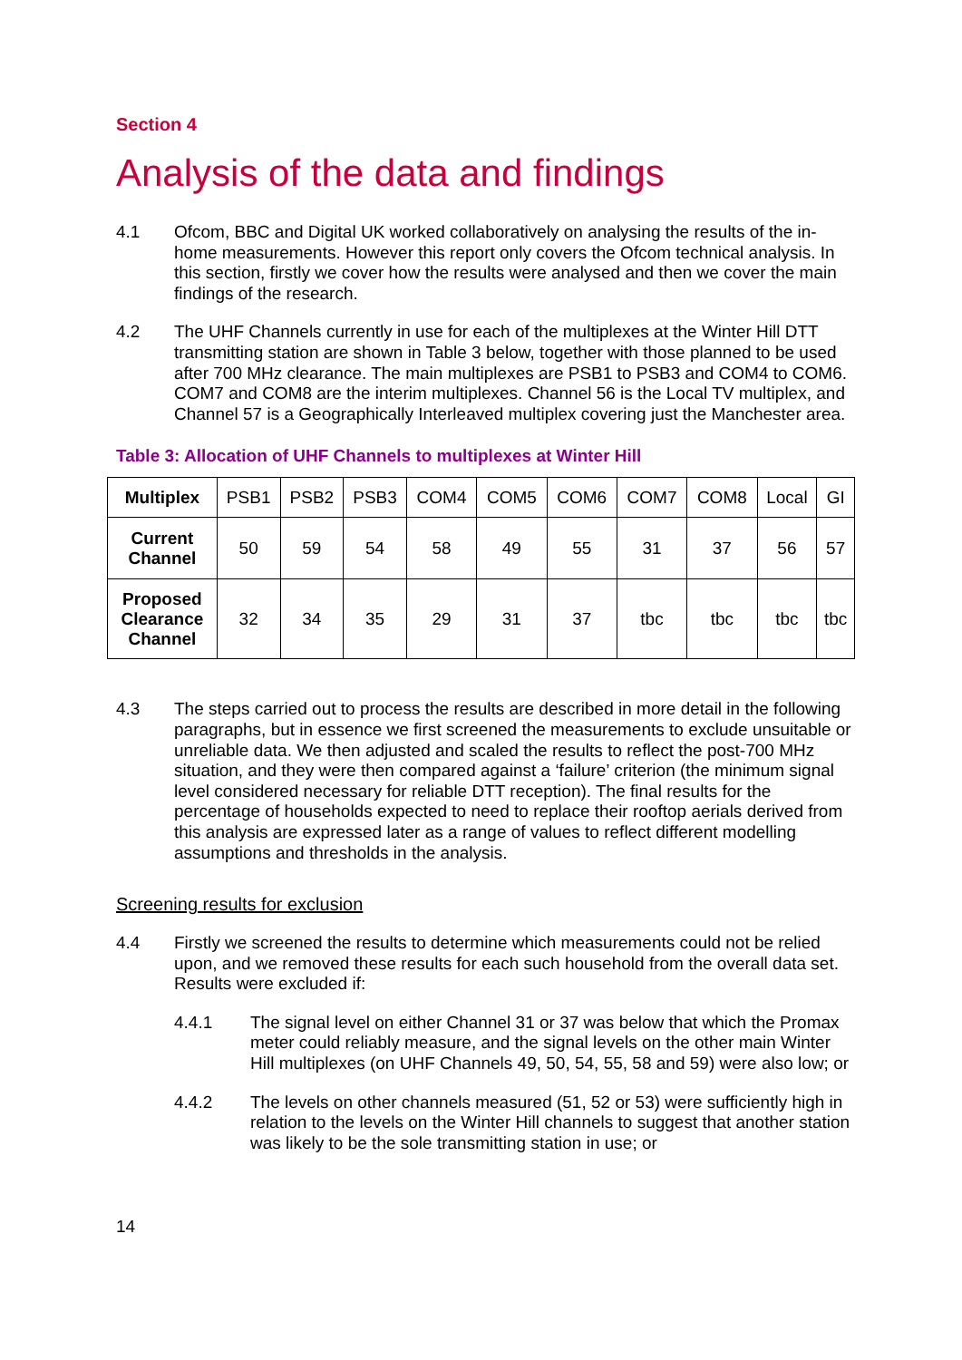Section 4
Analysis of the data and findings
4.1 Ofcom, BBC and Digital UK worked collaboratively on analysing the results of the in-home measurements. However this report only covers the Ofcom technical analysis. In this section, firstly we cover how the results were analysed and then we cover the main findings of the research.
4.2 The UHF Channels currently in use for each of the multiplexes at the Winter Hill DTT transmitting station are shown in Table 3 below, together with those planned to be used after 700 MHz clearance. The main multiplexes are PSB1 to PSB3 and COM4 to COM6. COM7 and COM8 are the interim multiplexes. Channel 56 is the Local TV multiplex, and Channel 57 is a Geographically Interleaved multiplex covering just the Manchester area.
Table 3: Allocation of UHF Channels to multiplexes at Winter Hill
| Multiplex | PSB1 | PSB2 | PSB3 | COM4 | COM5 | COM6 | COM7 | COM8 | Local | GI |
| Current Channel | 50 | 59 | 54 | 58 | 49 | 55 | 31 | 37 | 56 | 57 |
| Proposed Clearance Channel | 32 | 34 | 35 | 29 | 31 | 37 | tbc | tbc | tbc | tbc |
4.3 The steps carried out to process the results are described in more detail in the following paragraphs, but in essence we first screened the measurements to exclude unsuitable or unreliable data. We then adjusted and scaled the results to reflect the post-700 MHz situation, and they were then compared against a ‘failure’ criterion (the minimum signal level considered necessary for reliable DTT reception). The final results for the percentage of households expected to need to replace their rooftop aerials derived from this analysis are expressed later as a range of values to reflect different modelling assumptions and thresholds in the analysis.
Screening results for exclusion
4.4 Firstly we screened the results to determine which measurements could not be relied upon, and we removed these results for each such household from the overall data set. Results were excluded if:
4.4.1 The signal level on either Channel 31 or 37 was below that which the Promax meter could reliably measure, and the signal levels on the other main Winter Hill multiplexes (on UHF Channels 49, 50, 54, 55, 58 and 59) were also low; or
4.4.2 The levels on other channels measured (51, 52 or 53) were sufficiently high in relation to the levels on the Winter Hill channels to suggest that another station was likely to be the sole transmitting station in use; or
14